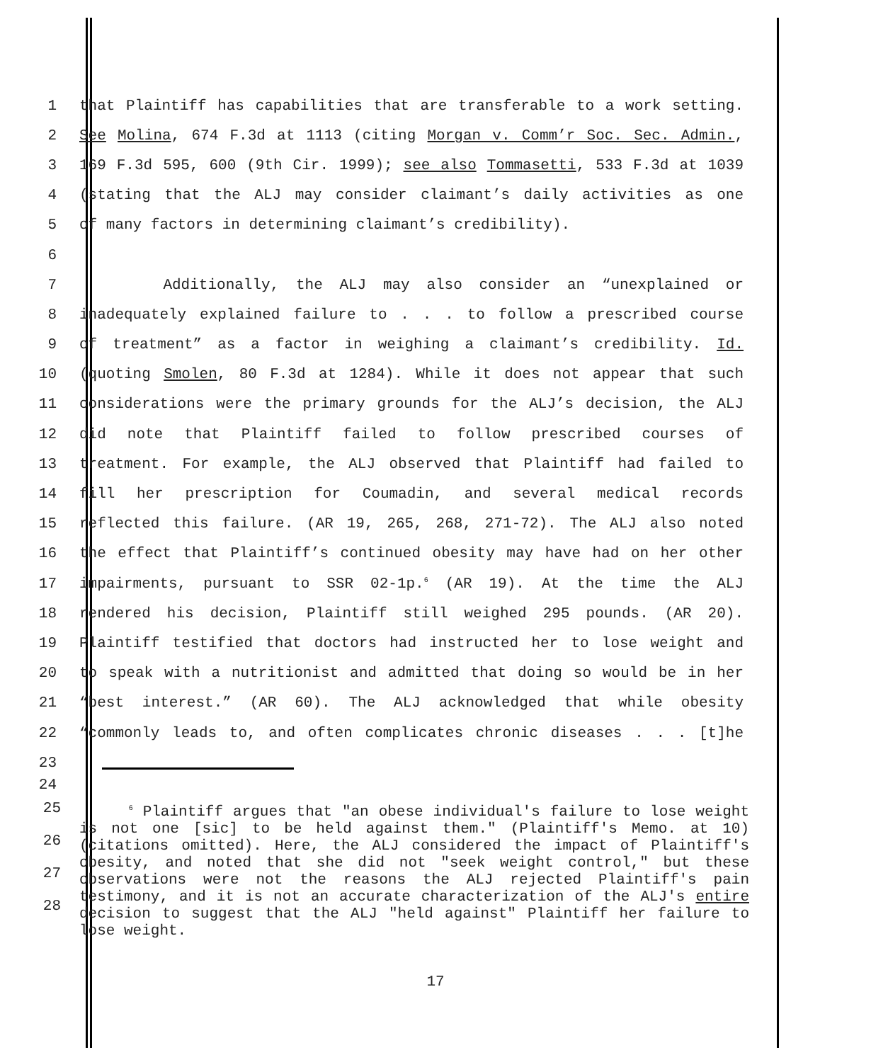1 that Plaintiff has capabilities that are transferable to a work setting.
2 See Molina, 674 F.3d at 1113 (citing Morgan v. Comm’r Soc. Sec. Admin.,
3 169 F.3d 595, 600 (9th Cir. 1999); see also Tommasetti, 533 F.3d at 1039
4 (stating that the ALJ may consider claimant’s daily activities as one
5 of many factors in determining claimant’s credibility).
6
7 Additionally, the ALJ may also consider an “unexplained or
8 inadequately explained failure to . . . to follow a prescribed course
9 of treatment” as a factor in weighing a claimant’s credibility. Id.
10 (quoting Smolen, 80 F.3d at 1284). While it does not appear that such
11 considerations were the primary grounds for the ALJ’s decision, the ALJ
12 did note that Plaintiff failed to follow prescribed courses of
13 treatment. For example, the ALJ observed that Plaintiff had failed to
14 fill her prescription for Coumadin, and several medical records
15 reflected this failure. (AR 19, 265, 268, 271-72). The ALJ also noted
16 the effect that Plaintiff’s continued obesity may have had on her other
17 impairments, pursuant to SSR 02-1p.<sup>6</sup> (AR 19). At the time the ALJ
18 rendered his decision, Plaintiff still weighed 295 pounds. (AR 20).
19 Plaintiff testified that doctors had instructed her to lose weight and
20 to speak with a nutritionist and admitted that doing so would be in her
21 “best interest.” (AR 60). The ALJ acknowledged that while obesity
22 “commonly leads to, and often complicates chronic diseases . . . [t]he
23
24
25
26
27
28 <sup>6</sup> Plaintiff argues that "an obese individual's failure to lose weight is not one [sic] to be held against them." (Plaintiff's Memo. at 10) (citations omitted). Here, the ALJ considered the impact of Plaintiff's obesity, and noted that she did not "seek weight control," but these observations were not the reasons the ALJ rejected Plaintiff's pain testimony, and it is not an accurate characterization of the ALJ's entire decision to suggest that the ALJ "held against" Plaintiff her failure to lose weight.
17